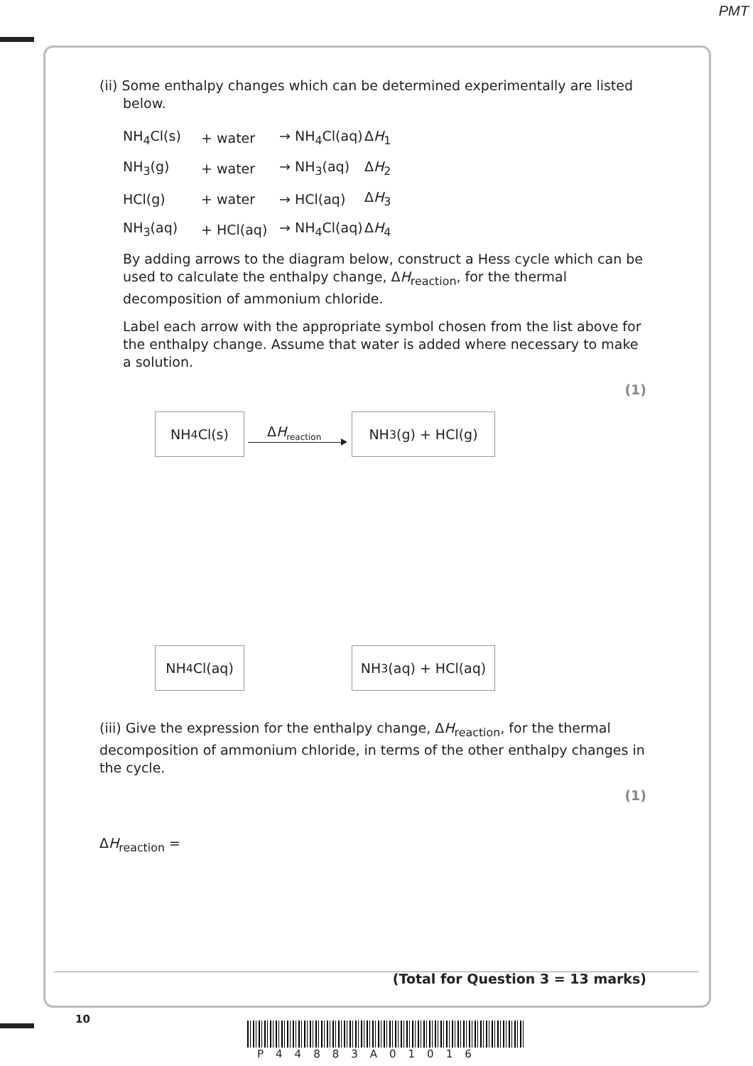PMT
(ii) Some enthalpy changes which can be determined experimentally are listed
below.
NH<sub>4</sub>Cl(s) + water → NH<sub>4</sub>Cl(aq) ΔH<sub>1</sub>
NH<sub>3</sub>(g) + water → NH<sub>3</sub>(aq) ΔH<sub>2</sub>
HCl(g) + water → HCl(aq) ΔH<sub>3</sub>
NH<sub>3</sub>(aq) + HCl(aq) → NH<sub>4</sub>Cl(aq) ΔH<sub>4</sub>
By adding arrows to the diagram below, construct a Hess cycle which can be used to calculate the enthalpy change, ΔH<sub>reaction</sub>, for the thermal decomposition of ammonium chloride.
Label each arrow with the appropriate symbol chosen from the list above for the enthalpy change. Assume that water is added where necessary to make a solution.
(1)
NH<sub>4</sub>Cl(s)
ΔH<sub>reaction</sub>
NH<sub>3</sub>(g) + HCl(g)
NH<sub>4</sub>Cl(aq) NH<sub>3</sub>(aq) + HCl(aq)
(iii) Give the expression for the enthalpy change, ΔH<sub>reaction</sub>, for the thermal decomposition of ammonium chloride, in terms of the other enthalpy changes in the cycle.
(1)
ΔH<sub>reaction</sub> =
(Total for Question 3 = 13 marks)
10
P44883A01016